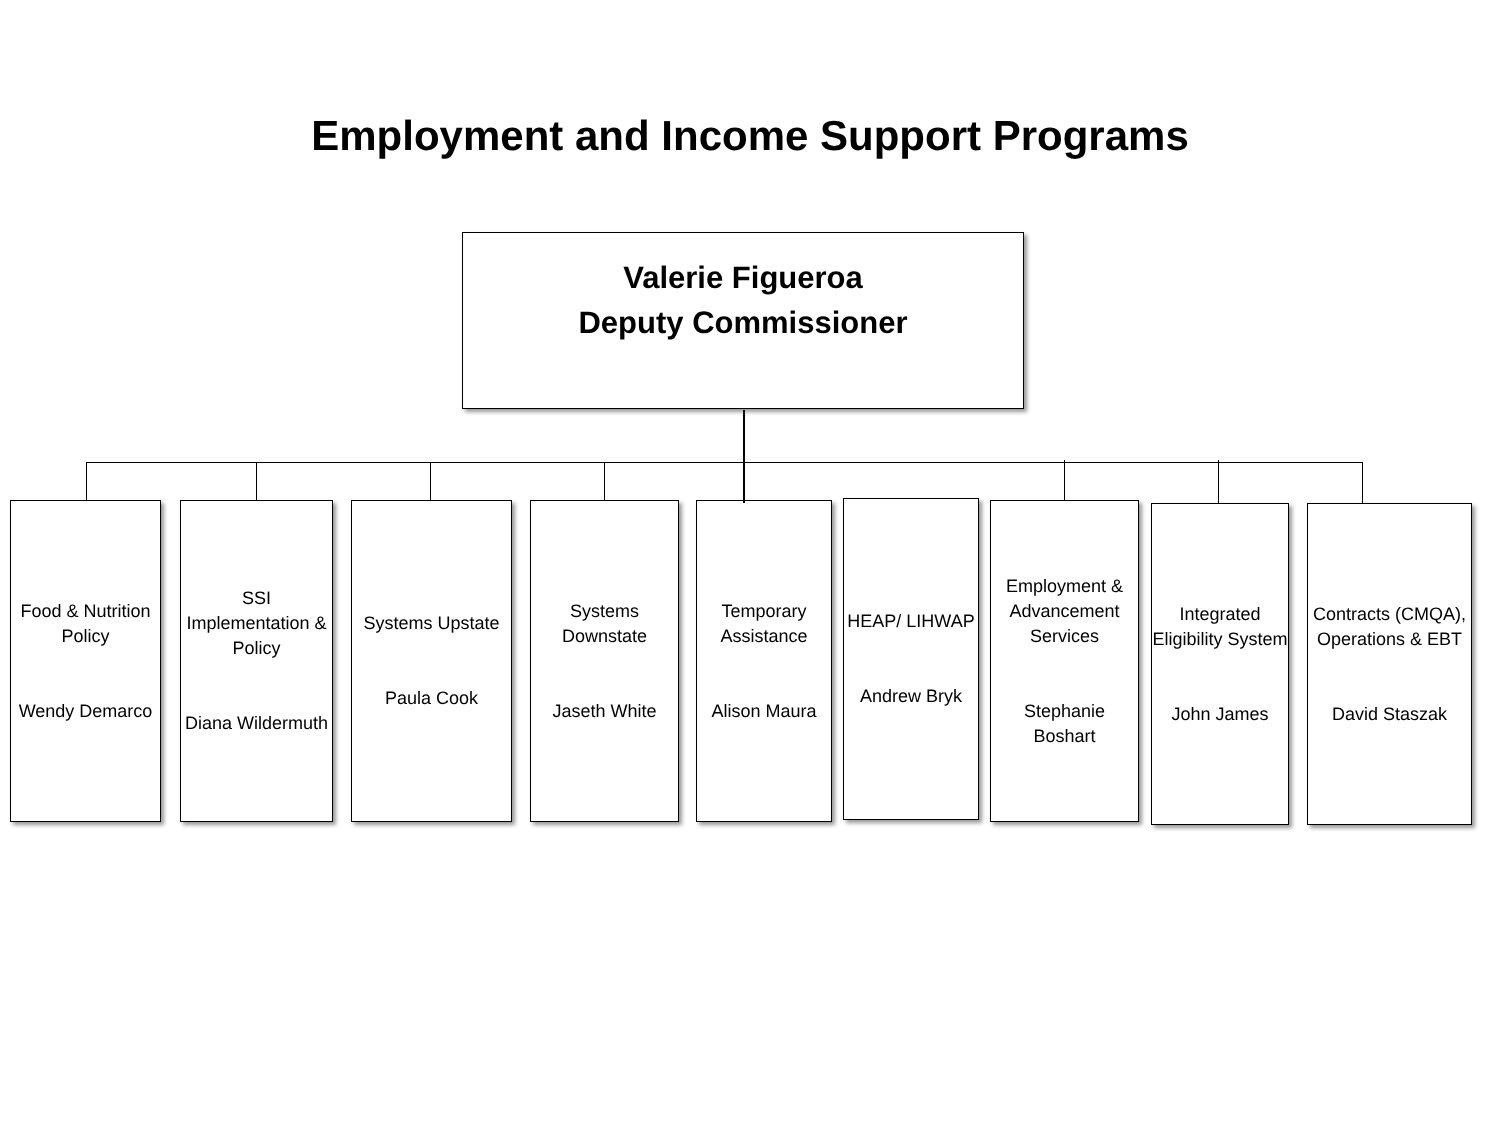Employment and Income Support Programs
Valerie Figueroa
Deputy Commissioner
Food & Nutrition Policy
Wendy Demarco
SSI Implementation & Policy
Diana Wildermuth
Systems Upstate
Paula Cook
Systems Downstate
Jaseth White
Temporary Assistance
Alison Maura
HEAP/ LIHWAP
Andrew Bryk
Employment & Advancement Services
Stephanie Boshart
Integrated Eligibility System
John James
Contracts (CMQA), Operations & EBT
David Staszak